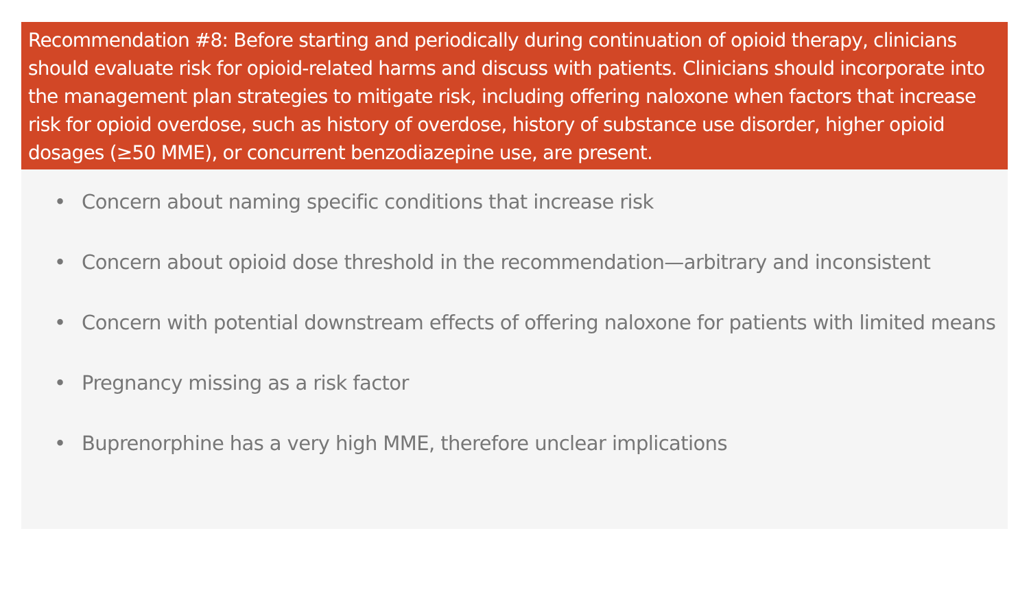Recommendation #8: Before starting and periodically during continuation of opioid therapy, clinicians should evaluate risk for opioid-related harms and discuss with patients. Clinicians should incorporate into the management plan strategies to mitigate risk, including offering naloxone when factors that increase risk for opioid overdose, such as history of overdose, history of substance use disorder, higher opioid dosages (≥50 MME), or concurrent benzodiazepine use, are present.
• Concern about naming specific conditions that increase risk
• Concern about opioid dose threshold in the recommendation—arbitrary and inconsistent
• Concern with potential downstream effects of offering naloxone for patients with limited means
• Pregnancy missing as a risk factor
• Buprenorphine has a very high MME, therefore unclear implications